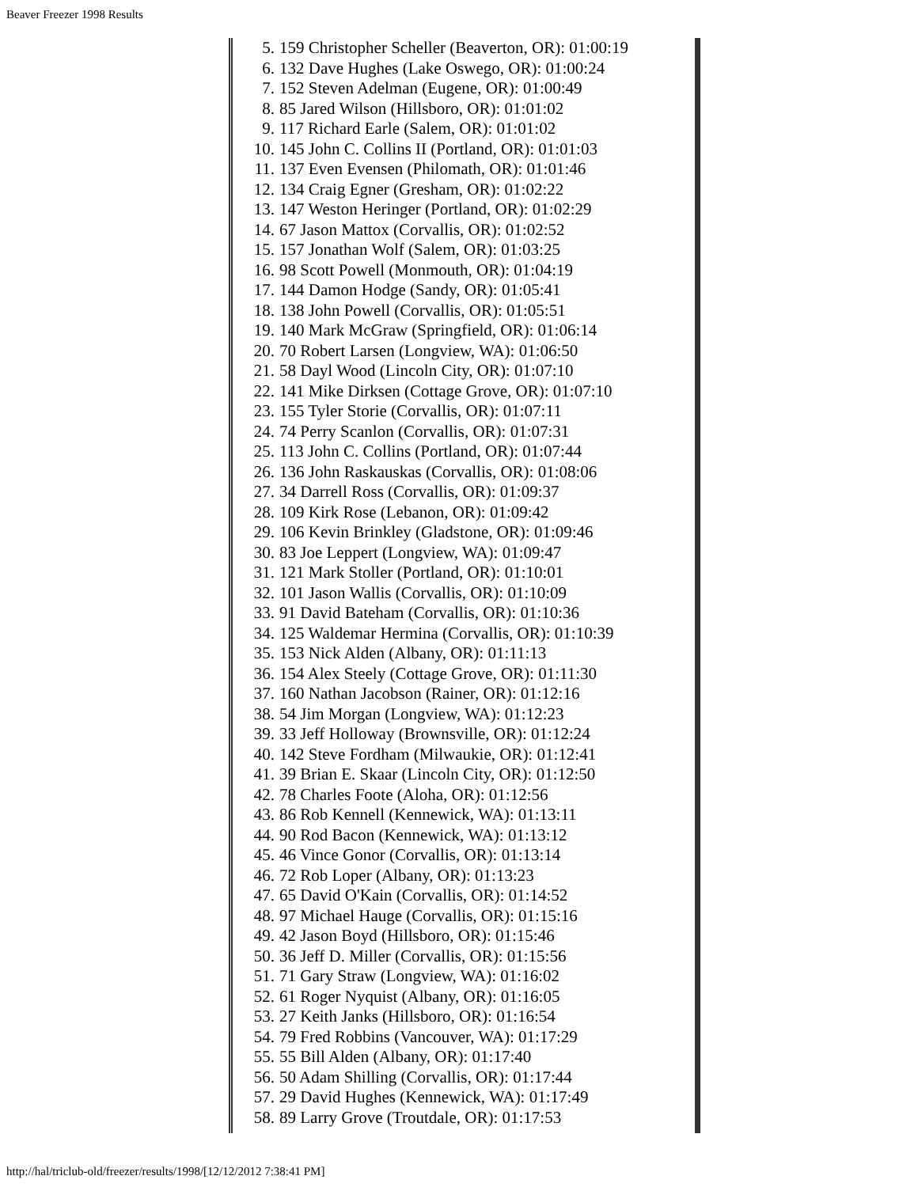Beaver Freezer 1998 Results
5. 159 Christopher Scheller (Beaverton, OR): 01:00:19
6. 132 Dave Hughes (Lake Oswego, OR): 01:00:24
7. 152 Steven Adelman (Eugene, OR): 01:00:49
8. 85 Jared Wilson (Hillsboro, OR): 01:01:02
9. 117 Richard Earle (Salem, OR): 01:01:02
10. 145 John C. Collins II (Portland, OR): 01:01:03
11. 137 Even Evensen (Philomath, OR): 01:01:46
12. 134 Craig Egner (Gresham, OR): 01:02:22
13. 147 Weston Heringer (Portland, OR): 01:02:29
14. 67 Jason Mattox (Corvallis, OR): 01:02:52
15. 157 Jonathan Wolf (Salem, OR): 01:03:25
16. 98 Scott Powell (Monmouth, OR): 01:04:19
17. 144 Damon Hodge (Sandy, OR): 01:05:41
18. 138 John Powell (Corvallis, OR): 01:05:51
19. 140 Mark McGraw (Springfield, OR): 01:06:14
20. 70 Robert Larsen (Longview, WA): 01:06:50
21. 58 Dayl Wood (Lincoln City, OR): 01:07:10
22. 141 Mike Dirksen (Cottage Grove, OR): 01:07:10
23. 155 Tyler Storie (Corvallis, OR): 01:07:11
24. 74 Perry Scanlon (Corvallis, OR): 01:07:31
25. 113 John C. Collins (Portland, OR): 01:07:44
26. 136 John Raskauskas (Corvallis, OR): 01:08:06
27. 34 Darrell Ross (Corvallis, OR): 01:09:37
28. 109 Kirk Rose (Lebanon, OR): 01:09:42
29. 106 Kevin Brinkley (Gladstone, OR): 01:09:46
30. 83 Joe Leppert (Longview, WA): 01:09:47
31. 121 Mark Stoller (Portland, OR): 01:10:01
32. 101 Jason Wallis (Corvallis, OR): 01:10:09
33. 91 David Bateham (Corvallis, OR): 01:10:36
34. 125 Waldemar Hermina (Corvallis, OR): 01:10:39
35. 153 Nick Alden (Albany, OR): 01:11:13
36. 154 Alex Steely (Cottage Grove, OR): 01:11:30
37. 160 Nathan Jacobson (Rainer, OR): 01:12:16
38. 54 Jim Morgan (Longview, WA): 01:12:23
39. 33 Jeff Holloway (Brownsville, OR): 01:12:24
40. 142 Steve Fordham (Milwaukie, OR): 01:12:41
41. 39 Brian E. Skaar (Lincoln City, OR): 01:12:50
42. 78 Charles Foote (Aloha, OR): 01:12:56
43. 86 Rob Kennell (Kennewick, WA): 01:13:11
44. 90 Rod Bacon (Kennewick, WA): 01:13:12
45. 46 Vince Gonor (Corvallis, OR): 01:13:14
46. 72 Rob Loper (Albany, OR): 01:13:23
47. 65 David O'Kain (Corvallis, OR): 01:14:52
48. 97 Michael Hauge (Corvallis, OR): 01:15:16
49. 42 Jason Boyd (Hillsboro, OR): 01:15:46
50. 36 Jeff D. Miller (Corvallis, OR): 01:15:56
51. 71 Gary Straw (Longview, WA): 01:16:02
52. 61 Roger Nyquist (Albany, OR): 01:16:05
53. 27 Keith Janks (Hillsboro, OR): 01:16:54
54. 79 Fred Robbins (Vancouver, WA): 01:17:29
55. 55 Bill Alden (Albany, OR): 01:17:40
56. 50 Adam Shilling (Corvallis, OR): 01:17:44
57. 29 David Hughes (Kennewick, WA): 01:17:49
58. 89 Larry Grove (Troutdale, OR): 01:17:53
http://hal/triclub-old/freezer/results/1998/[12/12/2012 7:38:41 PM]